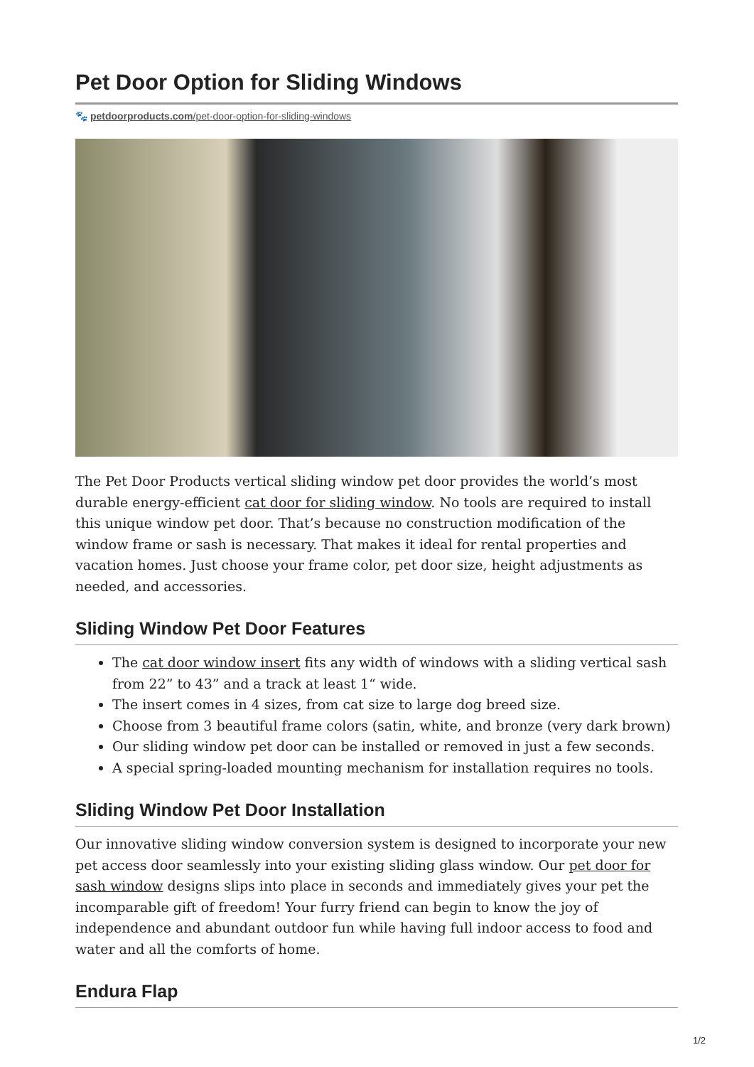Pet Door Option for Sliding Windows
🐾 petdoorproducts.com/pet-door-option-for-sliding-windows
The Pet Door Products vertical sliding window pet door provides the world’s most durable energy-efficient cat door for sliding window. No tools are required to install this unique window pet door. That’s because no construction modification of the window frame or sash is necessary. That makes it ideal for rental properties and vacation homes. Just choose your frame color, pet door size, height adjustments as needed, and accessories.
Sliding Window Pet Door Features
The cat door window insert fits any width of windows with a sliding vertical sash from 22” to 43” and a track at least 1“ wide.
The insert comes in 4 sizes, from cat size to large dog breed size.
Choose from 3 beautiful frame colors (satin, white, and bronze (very dark brown)
Our sliding window pet door can be installed or removed in just a few seconds.
A special spring-loaded mounting mechanism for installation requires no tools.
Sliding Window Pet Door Installation
Our innovative sliding window conversion system is designed to incorporate your new pet access door seamlessly into your existing sliding glass window. Our pet door for sash window designs slips into place in seconds and immediately gives your pet the incomparable gift of freedom! Your furry friend can begin to know the joy of independence and abundant outdoor fun while having full indoor access to food and water and all the comforts of home.
Endura Flap
1/2